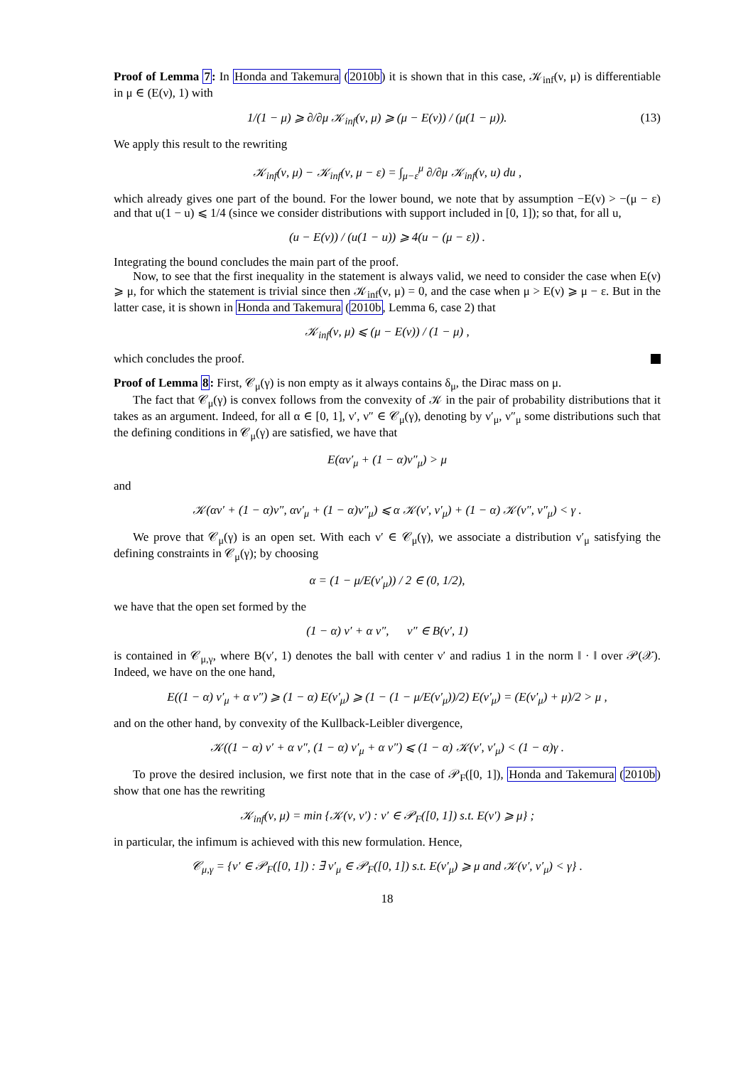Proof of Lemma 7: In Honda and Takemura (2010b) it is shown that in this case, 𝒦<sub>inf</sub>(ν, μ) is differentiable in μ ∈ (E(ν), 1) with
(13) 1/(1 − μ) ⩾ ∂/∂μ 𝒦<sub>inf</sub>(ν, μ) ⩾ (μ − E(ν)) / (μ(1 − μ)).
We apply this result to the rewriting
𝒦<sub>inf</sub>(ν, μ) − 𝒦<sub>inf</sub>(ν, μ − ε) = ∫<sub>μ−ε</sub><sup>μ</sup> ∂/∂μ 𝒦<sub>inf</sub>(ν, u) du ,
which already gives one part of the bound. For the lower bound, we note that by assumption −E(ν) > −(μ − ε) and that u(1 − u) ⩽ 1/4 (since we consider distributions with support included in [0, 1]); so that, for all u,
(u − E(ν)) / (u(1 − u)) ⩾ 4(u − (μ − ε)) .
Integrating the bound concludes the main part of the proof.
Now, to see that the first inequality in the statement is always valid, we need to consider the case when E(ν) ⩾ μ, for which the statement is trivial since then 𝒦<sub>inf</sub>(ν, μ) = 0, and the case when μ > E(ν) ⩾ μ − ε. But in the latter case, it is shown in Honda and Takemura (2010b, Lemma 6, case 2) that
𝒦<sub>inf</sub>(ν, μ) ⩽ (μ − E(ν)) / (1 − μ) ,
which concludes the proof.
Proof of Lemma 8: First, 𝒞<sub>μ</sub>(γ) is non empty as it always contains δ<sub>μ</sub>, the Dirac mass on μ.
The fact that 𝒞<sub>μ</sub>(γ) is convex follows from the convexity of 𝒦 in the pair of probability distributions that it takes as an argument. Indeed, for all α ∈ [0, 1], ν′, ν″ ∈ 𝒞<sub>μ</sub>(γ), denoting by ν′<sub>μ</sub>, ν″<sub>μ</sub> some distributions such that the defining conditions in 𝒞<sub>μ</sub>(γ) are satisfied, we have that
E(αν′<sub>μ</sub> + (1 − α)ν″<sub>μ</sub>) > μ
and
𝒦(αν′ + (1 − α)ν″, αν′<sub>μ</sub> + (1 − α)ν″<sub>μ</sub>) ⩽ α 𝒦(ν′, ν′<sub>μ</sub>) + (1 − α) 𝒦(ν″, ν″<sub>μ</sub>) < γ .
We prove that 𝒞<sub>μ</sub>(γ) is an open set. With each ν′ ∈ 𝒞<sub>μ</sub>(γ), we associate a distribution ν′<sub>μ</sub> satisfying the defining constraints in 𝒞<sub>μ</sub>(γ); by choosing
α = (1 − μ/E(ν′<sub>μ</sub>)) / 2 ∈ (0, 1/2),
we have that the open set formed by the
(1 − α) ν′ + α ν″, ν″ ∈ B(ν′, 1)
is contained in 𝒞<sub>μ,γ</sub>, where B(ν′, 1) denotes the ball with center ν′ and radius 1 in the norm ‖ · ‖ over 𝒫(𝒳). Indeed, we have on the one hand,
E((1 − α) ν′<sub>μ</sub> + α ν″) ⩾ (1 − α) E(ν′<sub>μ</sub>) ⩾ (1 − (1 − μ/E(ν′<sub>μ</sub>))/2) E(ν′<sub>μ</sub>) = (E(ν′<sub>μ</sub>) + μ)/2 > μ ,
and on the other hand, by convexity of the Kullback-Leibler divergence,
𝒦((1 − α) ν′ + α ν″, (1 − α) ν′<sub>μ</sub> + α ν″) ⩽ (1 − α) 𝒦(ν′, ν′<sub>μ</sub>) < (1 − α)γ .
To prove the desired inclusion, we first note that in the case of 𝒫<sub>F</sub>([0, 1]), Honda and Takemura (2010b) show that one has the rewriting
𝒦<sub>inf</sub>(ν, μ) = min {𝒦(ν, ν′) : ν′ ∈ 𝒫<sub>F</sub>([0, 1]) s.t. E(ν′) ⩾ μ} ;
in particular, the infimum is achieved with this new formulation. Hence,
𝒞<sub>μ,γ</sub> = {ν′ ∈ 𝒫<sub>F</sub>([0, 1]) : ∃ ν′<sub>μ</sub> ∈ 𝒫<sub>F</sub>([0, 1]) s.t. E(ν′<sub>μ</sub>) ⩾ μ and 𝒦(ν′, ν′<sub>μ</sub>) < γ} .
18